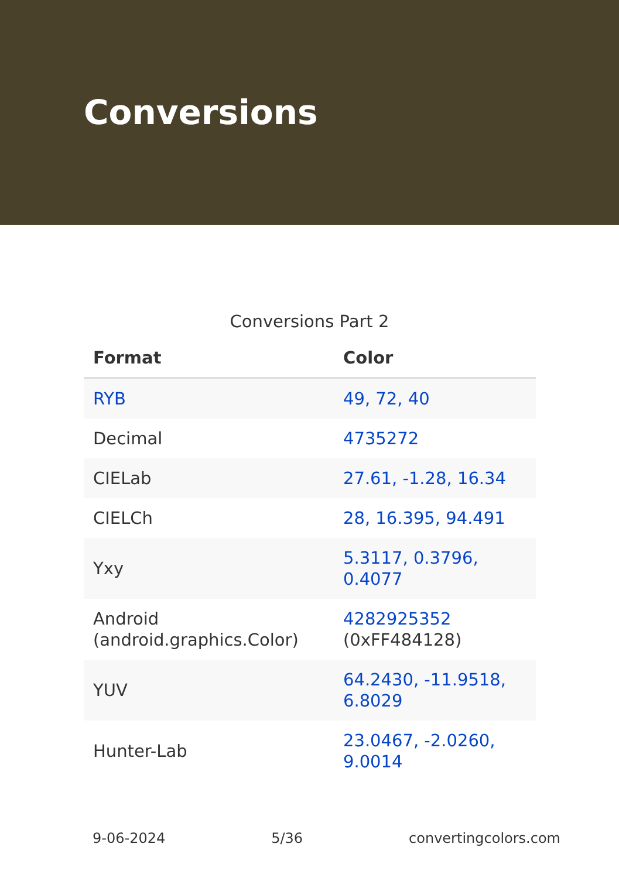Conversions
Conversions Part 2
| Format | Color |
| --- | --- |
| RYB | 49, 72, 40 |
| Decimal | 4735272 |
| CIELab | 27.61, -1.28, 16.34 |
| CIELCh | 28, 16.395, 94.491 |
| Yxy | 5.3117, 0.3796, 0.4077 |
| Android (android.graphics.Color) | 4282925352 (0xFF484128) |
| YUV | 64.2430, -11.9518, 6.8029 |
| Hunter-Lab | 23.0467, -2.0260, 9.0014 |
9-06-2024 5/36 convertingcolors.com